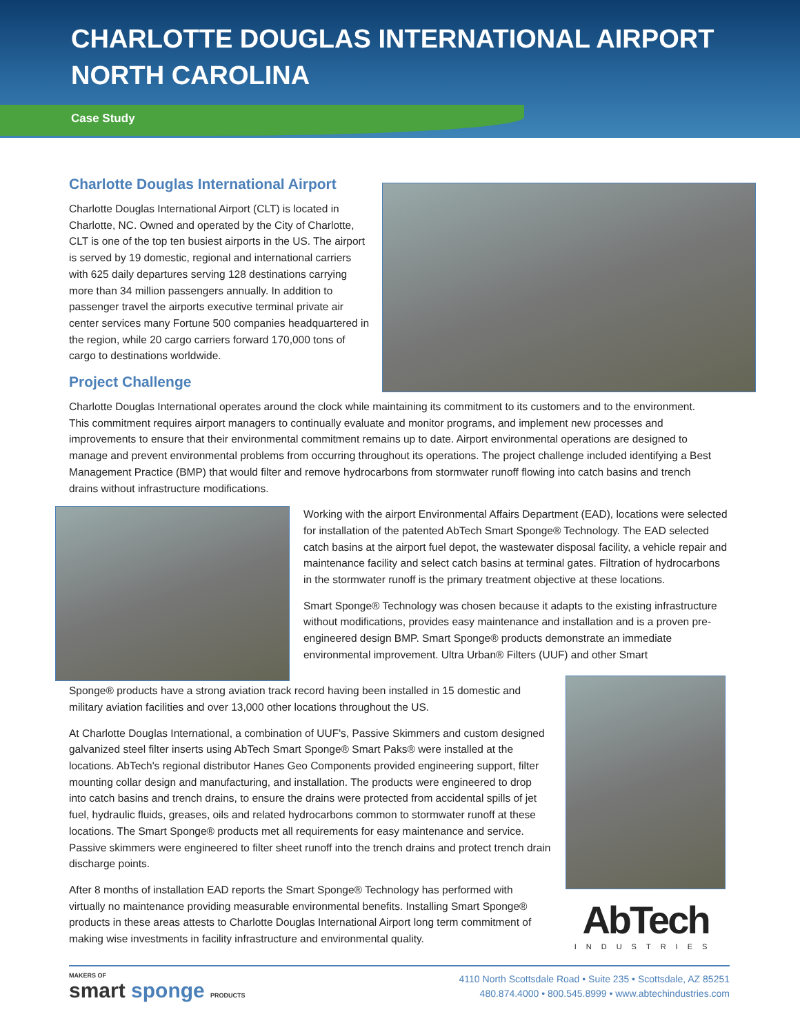CHARLOTTE DOUGLAS INTERNATIONAL AIRPORT
NORTH CAROLINA
Case Study
Charlotte Douglas International Airport
Charlotte Douglas International Airport (CLT) is located in Charlotte, NC. Owned and operated by the City of Charlotte, CLT is one of the top ten busiest airports in the US. The airport is served by 19 domestic, regional and international carriers with 625 daily departures serving 128 destinations carrying more than 34 million passengers annually. In addition to passenger travel the airports executive terminal private air center services many Fortune 500 companies headquartered in the region, while 20 cargo carriers forward 170,000 tons of cargo to destinations worldwide.
Project Challenge
Charlotte Douglas International operates around the clock while maintaining its commitment to its customers and to the environment. This commitment requires airport managers to continually evaluate and monitor programs, and implement new processes and improvements to ensure that their environmental commitment remains up to date. Airport environmental operations are designed to manage and prevent environmental problems from occurring throughout its operations. The project challenge included identifying a Best Management Practice (BMP) that would filter and remove hydrocarbons from stormwater runoff flowing into catch basins and trench drains without infrastructure modifications.
Working with the airport Environmental Affairs Department (EAD), locations were selected for installation of the patented AbTech Smart Sponge® Technology. The EAD selected catch basins at the airport fuel depot, the wastewater disposal facility, a vehicle repair and maintenance facility and select catch basins at terminal gates. Filtration of hydrocarbons in the stormwater runoff is the primary treatment objective at these locations.
Smart Sponge® Technology was chosen because it adapts to the existing infrastructure without modifications, provides easy maintenance and installation and is a proven pre-engineered design BMP. Smart Sponge® products demonstrate an immediate environmental improvement. Ultra Urban® Filters (UUF) and other Smart
Sponge® products have a strong aviation track record having been installed in 15 domestic and military aviation facilities and over 13,000 other locations throughout the US.
At Charlotte Douglas International, a combination of UUF's, Passive Skimmers and custom designed galvanized steel filter inserts using AbTech Smart Sponge® Smart Paks® were installed at the locations. AbTech's regional distributor Hanes Geo Components provided engineering support, filter mounting collar design and manufacturing, and installation. The products were engineered to drop into catch basins and trench drains, to ensure the drains were protected from accidental spills of jet fuel, hydraulic fluids, greases, oils and related hydrocarbons common to stormwater runoff at these locations. The Smart Sponge® products met all requirements for easy maintenance and service. Passive skimmers were engineered to filter sheet runoff into the trench drains and protect trench drain discharge points.
After 8 months of installation EAD reports the Smart Sponge® Technology has performed with virtually no maintenance providing measurable environmental benefits. Installing Smart Sponge® products in these areas attests to Charlotte Douglas International Airport long term commitment of making wise investments in facility infrastructure and environmental quality.
AbTech
INDUSTRIES
MAKERS OF
smart sponge PRODUCTS
4110 North Scottsdale Road • Suite 235 • Scottsdale, AZ 85251
480.874.4000 • 800.545.8999 • www.abtechindustries.com